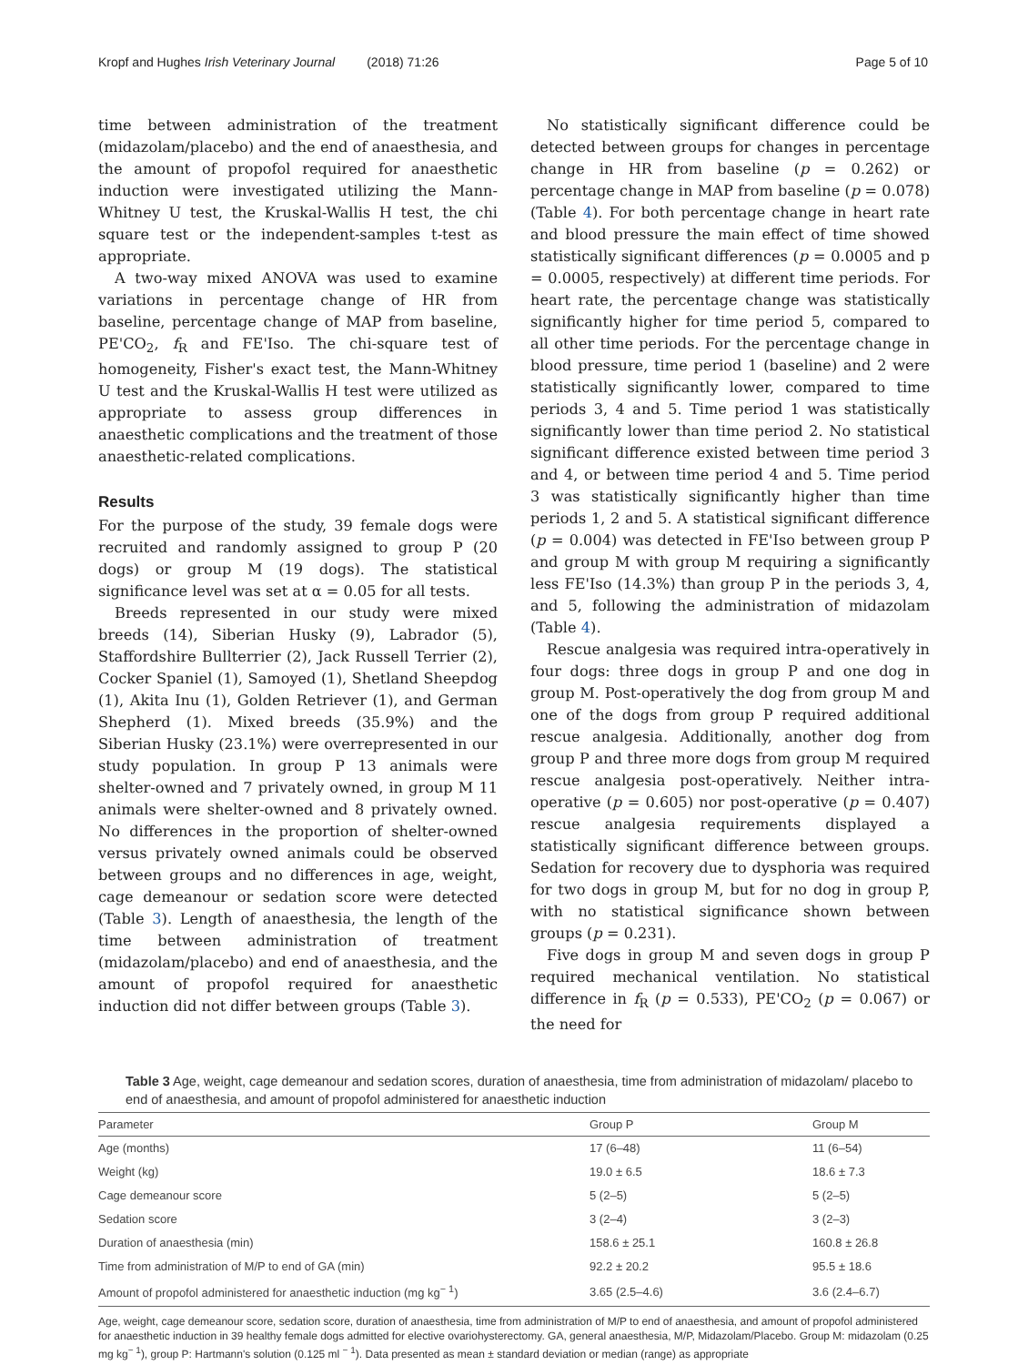Kropf and Hughes Irish Veterinary Journal (2018) 71:26 Page 5 of 10
time between administration of the treatment (midazolam/placebo) and the end of anaesthesia, and the amount of propofol required for anaesthetic induction were investigated utilizing the Mann-Whitney U test, the Kruskal-Wallis H test, the chi square test or the independent-samples t-test as appropriate.
A two-way mixed ANOVA was used to examine variations in percentage change of HR from baseline, percentage change of MAP from baseline, PE'CO<sub>2</sub>, f<sub>R</sub> and FE'Iso. The chi-square test of homogeneity, Fisher's exact test, the Mann-Whitney U test and the Kruskal-Wallis H test were utilized as appropriate to assess group differences in anaesthetic complications and the treatment of those anaesthetic-related complications.
Results
For the purpose of the study, 39 female dogs were recruited and randomly assigned to group P (20 dogs) or group M (19 dogs). The statistical significance level was set at α = 0.05 for all tests.
Breeds represented in our study were mixed breeds (14), Siberian Husky (9), Labrador (5), Staffordshire Bullterrier (2), Jack Russell Terrier (2), Cocker Spaniel (1), Samoyed (1), Shetland Sheepdog (1), Akita Inu (1), Golden Retriever (1), and German Shepherd (1). Mixed breeds (35.9%) and the Siberian Husky (23.1%) were overrepresented in our study population. In group P 13 animals were shelter-owned and 7 privately owned, in group M 11 animals were shelter-owned and 8 privately owned. No differences in the proportion of shelter-owned versus privately owned animals could be observed between groups and no differences in age, weight, cage demeanour or sedation score were detected (Table 3). Length of anaesthesia, the length of the time between administration of treatment (midazolam/placebo) and end of anaesthesia, and the amount of propofol required for anaesthetic induction did not differ between groups (Table 3).
No statistically significant difference could be detected between groups for changes in percentage change in HR from baseline (p = 0.262) or percentage change in MAP from baseline (p = 0.078) (Table 4). For both percentage change in heart rate and blood pressure the main effect of time showed statistically significant differences (p = 0.0005 and p = 0.0005, respectively) at different time periods. For heart rate, the percentage change was statistically significantly higher for time period 5, compared to all other time periods. For the percentage change in blood pressure, time period 1 (baseline) and 2 were statistically significantly lower, compared to time periods 3, 4 and 5. Time period 1 was statistically significantly lower than time period 2. No statistical significant difference existed between time period 3 and 4, or between time period 4 and 5. Time period 3 was statistically significantly higher than time periods 1, 2 and 5. A statistical significant difference (p = 0.004) was detected in FE'Iso between group P and group M with group M requiring a significantly less FE'Iso (14.3%) than group P in the periods 3, 4, and 5, following the administration of midazolam (Table 4).
Rescue analgesia was required intra-operatively in four dogs: three dogs in group P and one dog in group M. Post-operatively the dog from group M and one of the dogs from group P required additional rescue analgesia. Additionally, another dog from group P and three more dogs from group M required rescue analgesia post-operatively. Neither intra-operative (p = 0.605) nor post-operative (p = 0.407) rescue analgesia requirements displayed a statistically significant difference between groups. Sedation for recovery due to dysphoria was required for two dogs in group M, but for no dog in group P, with no statistical significance shown between groups (p = 0.231).
Five dogs in group M and seven dogs in group P required mechanical ventilation. No statistical difference in f<sub>R</sub> (p = 0.533), PE'CO<sub>2</sub> (p = 0.067) or the need for
Table 3 Age, weight, cage demeanour and sedation scores, duration of anaesthesia, time from administration of midazolam/ placebo to end of anaesthesia, and amount of propofol administered for anaesthetic induction
| Parameter | Group P | Group M |
| --- | --- | --- |
| Age (months) | 17 (6–48) | 11 (6–54) |
| Weight (kg) | 19.0 ± 6.5 | 18.6 ± 7.3 |
| Cage demeanour score | 5 (2–5) | 5 (2–5) |
| Sedation score | 3 (2–4) | 3 (2–3) |
| Duration of anaesthesia (min) | 158.6 ± 25.1 | 160.8 ± 26.8 |
| Time from administration of M/P to end of GA (min) | 92.2 ± 20.2 | 95.5 ± 18.6 |
| Amount of propofol administered for anaesthetic induction (mg kg<sup>− 1</sup>) | 3.65 (2.5–4.6) | 3.6 (2.4–6.7) |
Age, weight, cage demeanour score, sedation score, duration of anaesthesia, time from administration of M/P to end of anaesthesia, and amount of propofol administered for anaesthetic induction in 39 healthy female dogs admitted for elective ovariohysterectomy. GA, general anaesthesia, M/P, Midazolam/Placebo. Group M: midazolam (0.25 mg kg<sup>− 1</sup>), group P: Hartmann's solution (0.125 ml <sup>− 1</sup>). Data presented as mean ± standard deviation or median (range) as appropriate